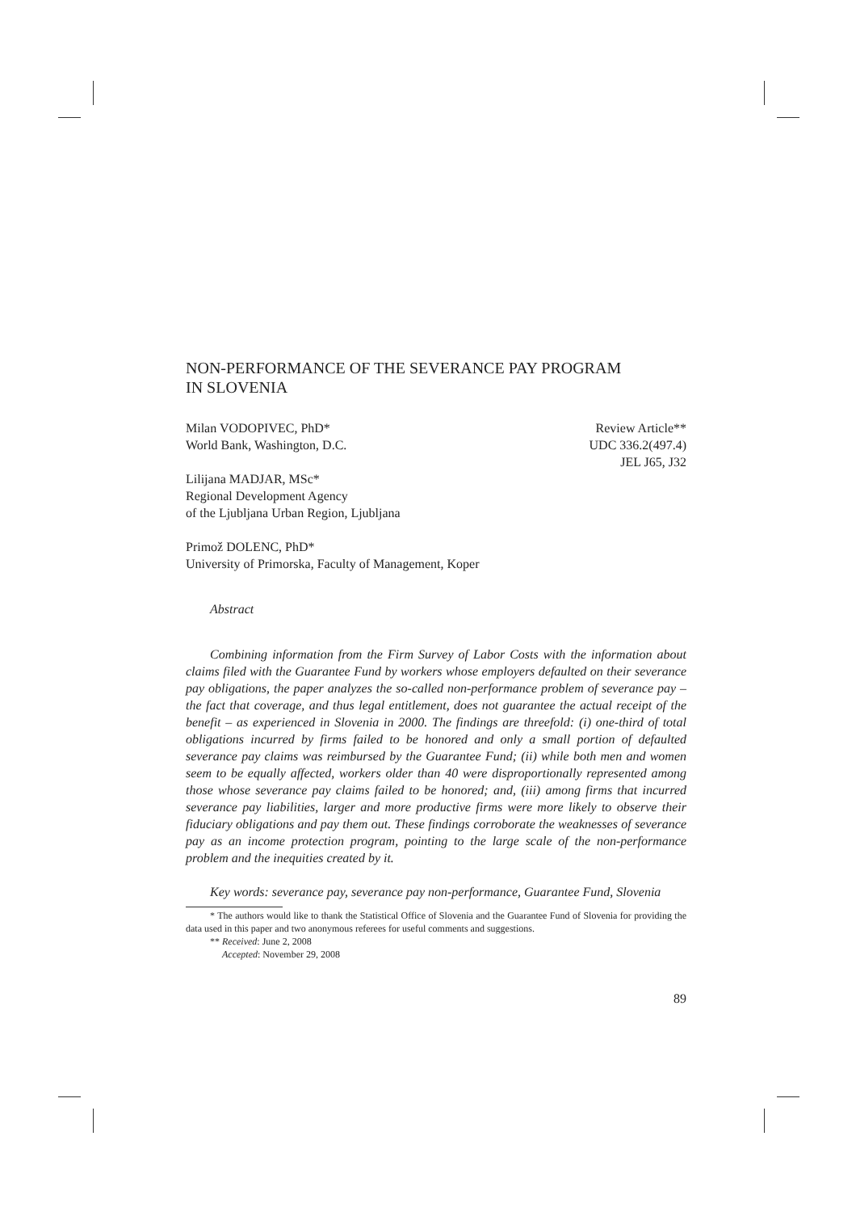NON-PERFORMANCE OF THE SEVERANCE PAY PROGRAM
IN SLOVENIA
Milan VODOPIVEC, PhD*
World Bank, Washington, D.C.
Review Article**
UDC 336.2(497.4)
JEL J65, J32
Lilijana MADJAR, MSc*
Regional Development Agency
of the Ljubljana Urban Region, Ljubljana
Primož DOLENC, PhD*
University of Primorska, Faculty of Management, Koper
Abstract
Combining information from the Firm Survey of Labor Costs with the information about claims filed with the Guarantee Fund by workers whose employers defaulted on their severance pay obligations, the paper analyzes the so-called non-performance problem of severance pay – the fact that coverage, and thus legal entitlement, does not guarantee the actual receipt of the benefit – as experienced in Slovenia in 2000. The findings are threefold: (i) one-third of total obligations incurred by firms failed to be honored and only a small portion of defaulted severance pay claims was reimbursed by the Guarantee Fund; (ii) while both men and women seem to be equally affected, workers older than 40 were disproportionally represented among those whose severance pay claims failed to be honored; and, (iii) among firms that incurred severance pay liabilities, larger and more productive firms were more likely to observe their fiduciary obligations and pay them out. These findings corroborate the weaknesses of severance pay as an income protection program, pointing to the large scale of the non-performance problem and the inequities created by it.
Key words: severance pay, severance pay non-performance, Guarantee Fund, Slovenia
* The authors would like to thank the Statistical Office of Slovenia and the Guarantee Fund of Slovenia for providing the data used in this paper and two anonymous referees for useful comments and suggestions.
** Received: June 2, 2008
Accepted: November 29, 2008
89